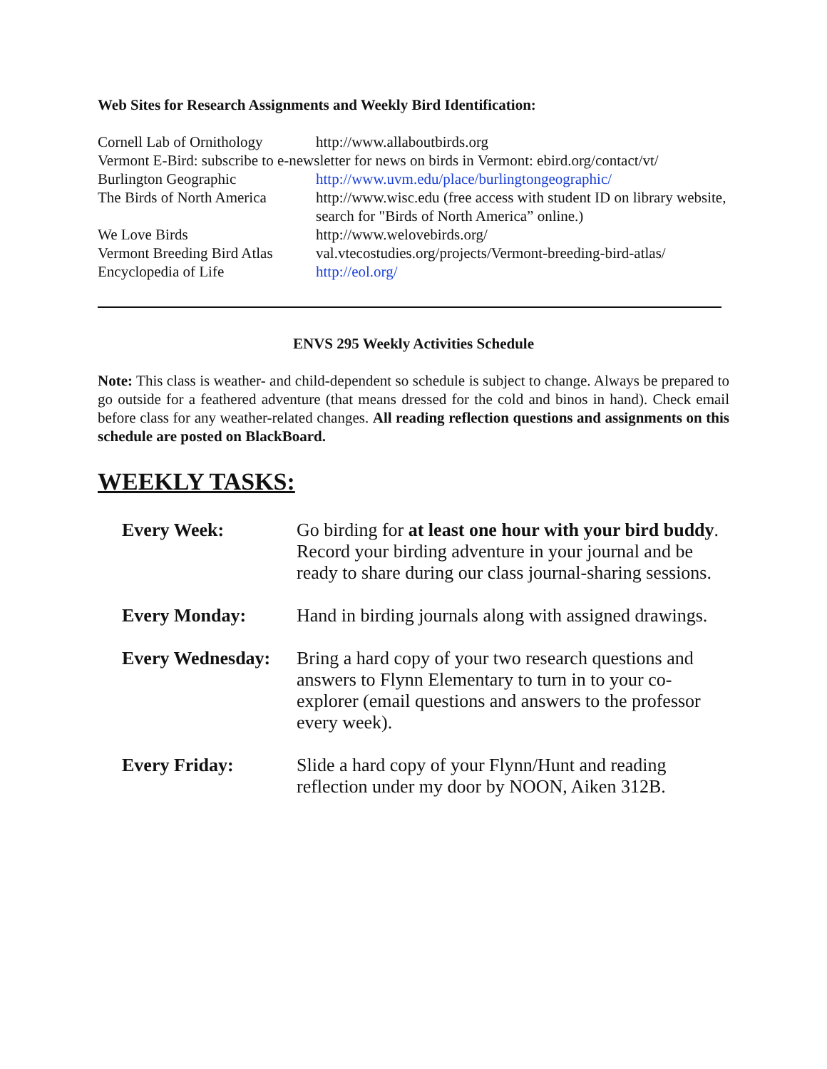Web Sites for Research Assignments and Weekly Bird Identification:
Cornell Lab of Ornithology
http://www.allaboutbirds.org
Vermont E-Bird: subscribe to e-newsletter for news on birds in Vermont: ebird.org/contact/vt/
Burlington Geographic http://www.uvm.edu/place/burlingtongeographic/
The Birds of North America
http://www.wisc.edu (free access with student ID on library website, search for "Birds of North America” online.)
We Love Birds http://www.welovebirds.org/
Vermont Breeding Bird Atlas
val.vtecostudies.org/projects/Vermont-breeding-bird-atlas/
Encyclopedia of Life http://eol.org/
ENVS 295 Weekly Activities Schedule
Note: This class is weather- and child-dependent so schedule is subject to change. Always be prepared to go outside for a feathered adventure (that means dressed for the cold and binos in hand). Check email before class for any weather-related changes. All reading reflection questions and assignments on this schedule are posted on BlackBoard.
WEEKLY TASKS:
Every Week: Go birding for at least one hour with your bird buddy. Record your birding adventure in your journal and be ready to share during our class journal-sharing sessions.
Every Monday: Hand in birding journals along with assigned drawings.
Every Wednesday:
Bring a hard copy of your two research questions and answers to Flynn Elementary to turn in to your co-explorer (email questions and answers to the professor every week).
Every Friday: Slide a hard copy of your Flynn/Hunt and reading reflection under my door by NOON, Aiken 312B.